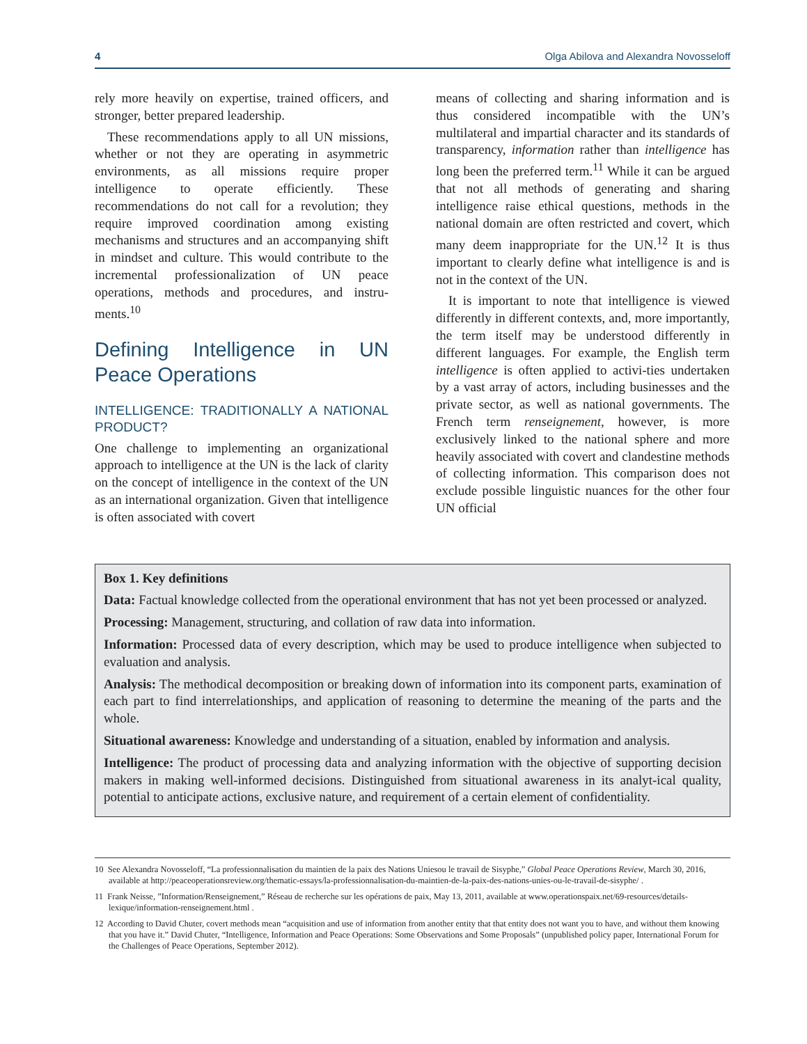4 Olga Abilova and Alexandra Novosseloff
rely more heavily on expertise, trained officers, and stronger, better prepared leadership.
These recommendations apply to all UN missions, whether or not they are operating in asymmetric environments, as all missions require proper intelligence to operate efficiently. These recommendations do not call for a revolution; they require improved coordination among existing mechanisms and structures and an accompanying shift in mindset and culture. This would contribute to the incremental professionalization of UN peace operations, methods and procedures, and instru-ments.<sup>10</sup>
Defining Intelligence in UN Peace Operations
INTELLIGENCE: TRADITIONALLY A NATIONAL PRODUCT?
One challenge to implementing an organizational approach to intelligence at the UN is the lack of clarity on the concept of intelligence in the context of the UN as an international organization. Given that intelligence is often associated with covert
means of collecting and sharing information and is thus considered incompatible with the UN’s multilateral and impartial character and its standards of transparency, information rather than intelligence has long been the preferred term.<sup>11</sup> While it can be argued that not all methods of generating and sharing intelligence raise ethical questions, methods in the national domain are often restricted and covert, which many deem inappropriate for the UN.<sup>12</sup> It is thus important to clearly define what intelligence is and is not in the context of the UN.
It is important to note that intelligence is viewed differently in different contexts, and, more importantly, the term itself may be understood differently in different languages. For example, the English term intelligence is often applied to activi-ties undertaken by a vast array of actors, including businesses and the private sector, as well as national governments. The French term renseignement, however, is more exclusively linked to the national sphere and more heavily associated with covert and clandestine methods of collecting information. This comparison does not exclude possible linguistic nuances for the other four UN official
Box 1. Key definitions
Data: Factual knowledge collected from the operational environment that has not yet been processed or analyzed.
Processing: Management, structuring, and collation of raw data into information.
Information: Processed data of every description, which may be used to produce intelligence when subjected to evaluation and analysis.
Analysis: The methodical decomposition or breaking down of information into its component parts, examination of each part to find interrelationships, and application of reasoning to determine the meaning of the parts and the whole.
Situational awareness: Knowledge and understanding of a situation, enabled by information and analysis.
Intelligence: The product of processing data and analyzing information with the objective of supporting decision makers in making well-informed decisions. Distinguished from situational awareness in its analyt-ical quality, potential to anticipate actions, exclusive nature, and requirement of a certain element of confidentiality.
10 See Alexandra Novosseloff, “La professionnalisation du maintien de la paix des Nations Uniesou le travail de Sisyphe,” Global Peace Operations Review, March 30, 2016, available at http://peaceoperationsreview.org/thematic-essays/la-professionnalisation-du-maintien-de-la-paix-des-nations-unies-ou-le-travail-de-sisyphe/ .
11 Frank Neisse, ”Information/Renseignement,” Réseau de recherche sur les opérations de paix, May 13, 2011, available at www.operationspaix.net/69-resources/details-lexique/information-renseignement.html .
12 According to David Chuter, covert methods mean “acquisition and use of information from another entity that that entity does not want you to have, and without them knowing that you have it.” David Chuter, “Intelligence, Information and Peace Operations: Some Observations and Some Proposals” (unpublished policy paper, International Forum for the Challenges of Peace Operations, September 2012).